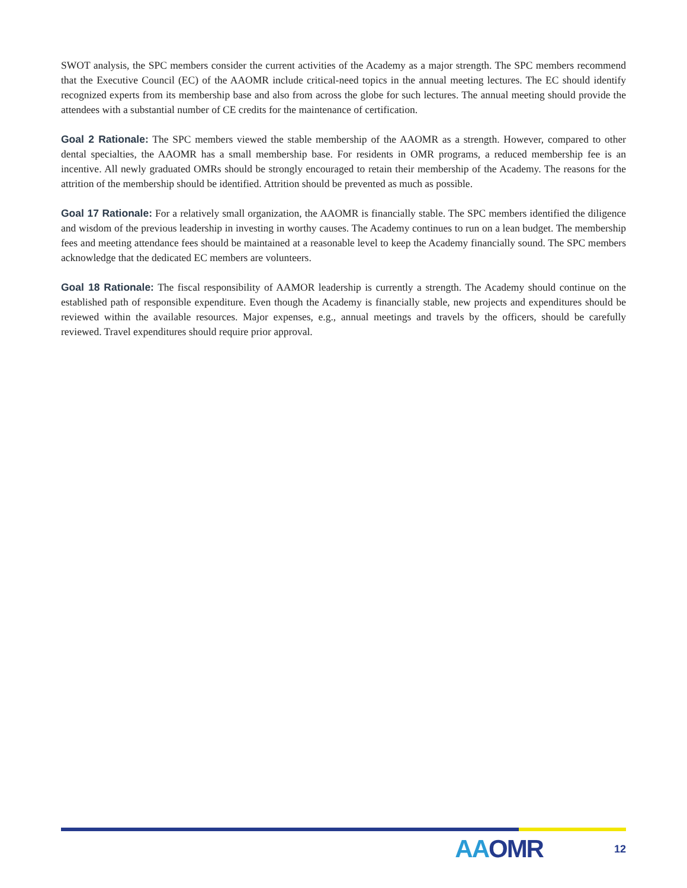SWOT analysis, the SPC members consider the current activities of the Academy as a major strength. The SPC members recommend that the Executive Council (EC) of the AAOMR include critical-need topics in the annual meeting lectures. The EC should identify recognized experts from its membership base and also from across the globe for such lectures. The annual meeting should provide the attendees with a substantial number of CE credits for the maintenance of certification.
Goal 2 Rationale: The SPC members viewed the stable membership of the AAOMR as a strength. However, compared to other dental specialties, the AAOMR has a small membership base. For residents in OMR programs, a reduced membership fee is an incentive. All newly graduated OMRs should be strongly encouraged to retain their membership of the Academy. The reasons for the attrition of the membership should be identified. Attrition should be prevented as much as possible.
Goal 17 Rationale: For a relatively small organization, the AAOMR is financially stable. The SPC members identified the diligence and wisdom of the previous leadership in investing in worthy causes. The Academy continues to run on a lean budget. The membership fees and meeting attendance fees should be maintained at a reasonable level to keep the Academy financially sound. The SPC members acknowledge that the dedicated EC members are volunteers.
Goal 18 Rationale: The fiscal responsibility of AAMOR leadership is currently a strength. The Academy should continue on the established path of responsible expenditure. Even though the Academy is financially stable, new projects and expenditures should be reviewed within the available resources. Major expenses, e.g., annual meetings and travels by the officers, should be carefully reviewed. Travel expenditures should require prior approval.
AAOMR
12